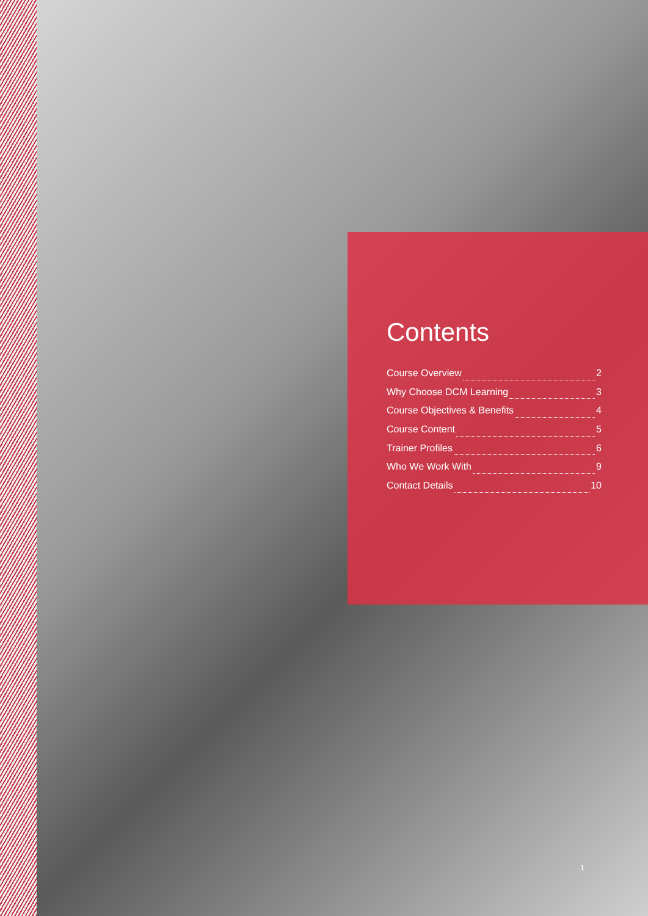Contents
Course Overview 2
Why Choose DCM Learning 3
Course Objectives & Benefits 4
Course Content 5
Trainer Profiles 6
Who We Work With 9
Contact Details 10
1